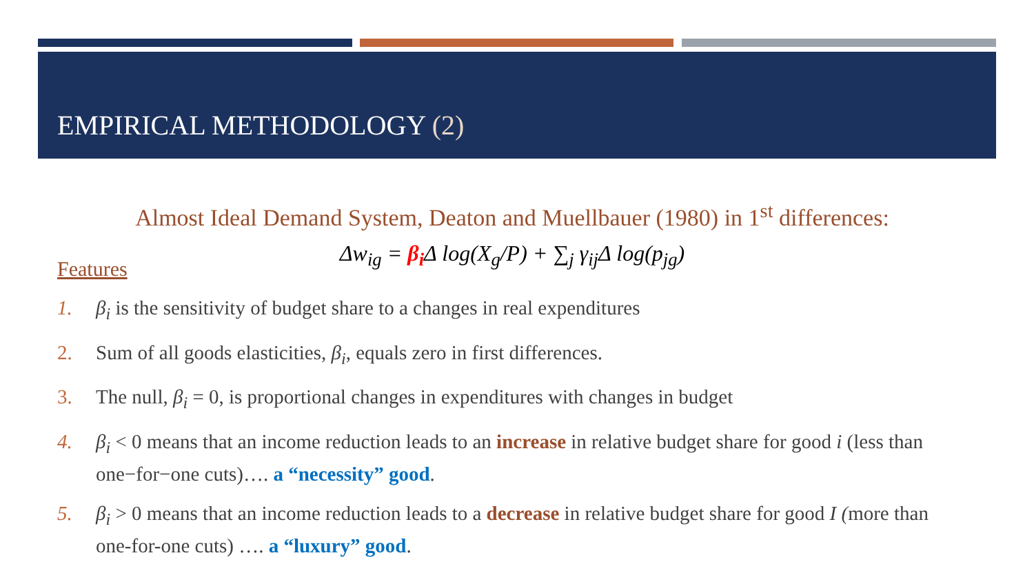EMPIRICAL METHODOLOGY (2)
Almost Ideal Demand System, Deaton and Muellbauer (1980) in 1<sup>st</sup> differences:
Δw<sub>ig</sub> = β<sub>i</sub> Δ log(X<sub>g</sub>/P) + ∑<sub>j</sub> γ<sub>ij</sub>Δ log(p<sub>jg</sub>)
Features
1. β<sub>i</sub> is the sensitivity of budget share to a changes in real expenditures
2. Sum of all goods elasticities, β<sub>i</sub>, equals zero in first differences.
3. The null, β<sub>i</sub> = 0, is proportional changes in expenditures with changes in budget
4. β<sub>i</sub> < 0 means that an income reduction leads to an increase in relative budget share for good i (less than one−for−one cuts)…. a “necessity” good.
5. β<sub>i</sub> > 0 means that an income reduction leads to a decrease in relative budget share for good I (more than one-for-one cuts) …. a “luxury” good.